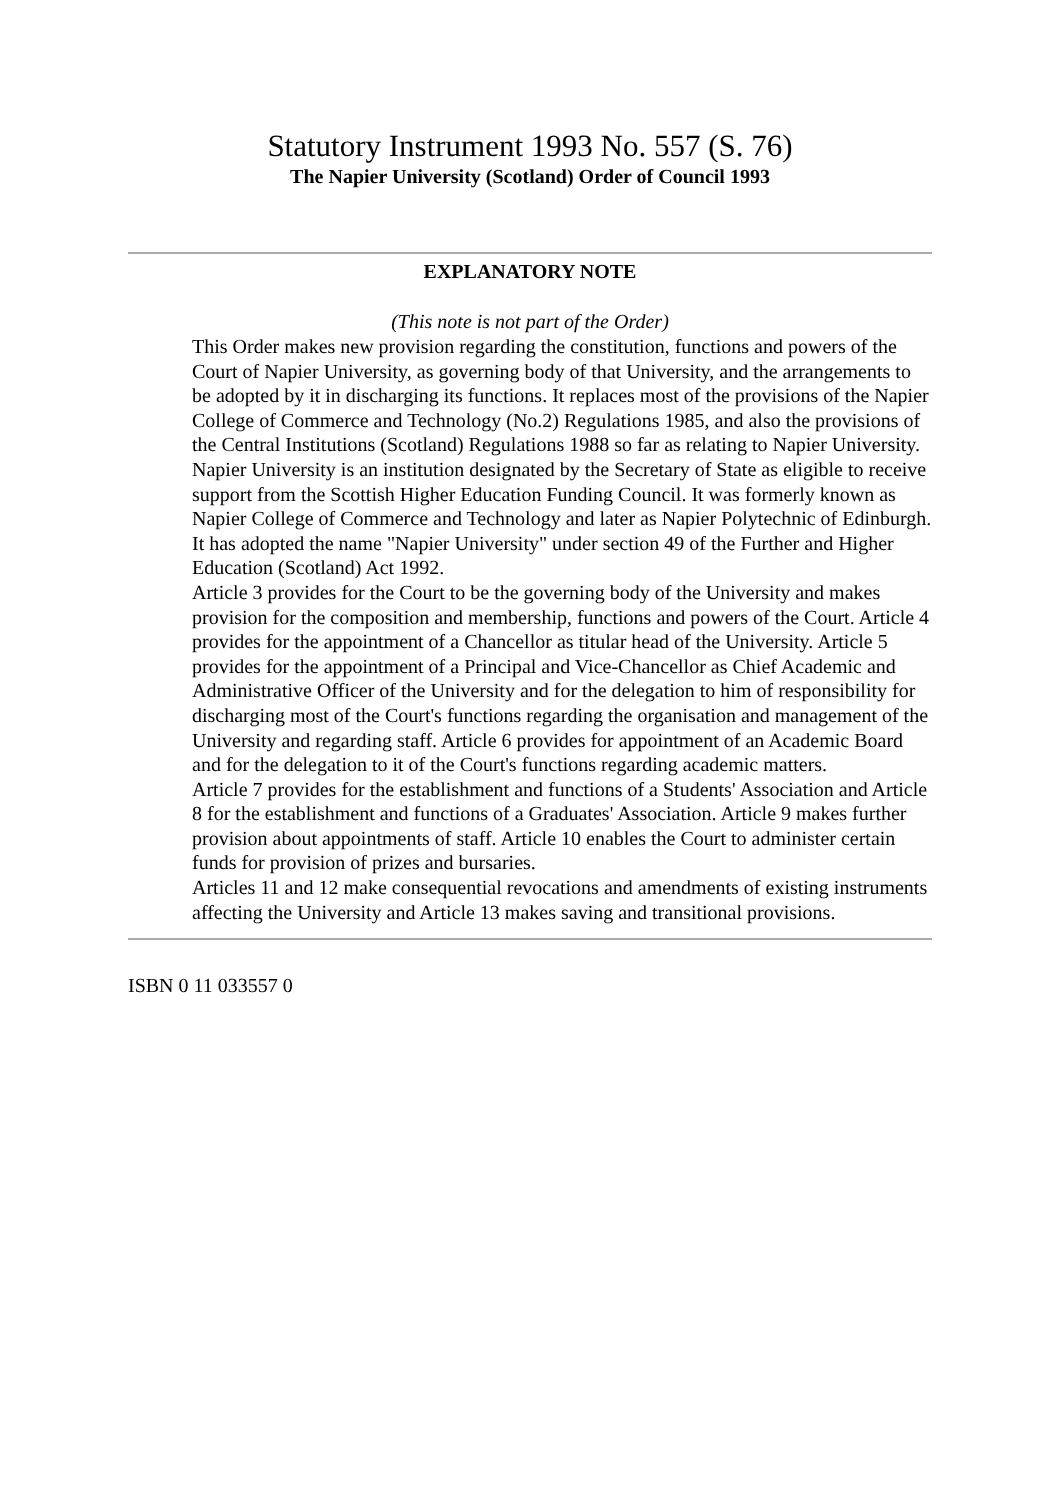Statutory Instrument 1993 No. 557 (S. 76)
The Napier University (Scotland) Order of Council 1993
EXPLANATORY NOTE
(This note is not part of the Order)
This Order makes new provision regarding the constitution, functions and powers of the Court of Napier University, as governing body of that University, and the arrangements to be adopted by it in discharging its functions. It replaces most of the provisions of the Napier College of Commerce and Technology (No.2) Regulations 1985, and also the provisions of the Central Institutions (Scotland) Regulations 1988 so far as relating to Napier University.
Napier University is an institution designated by the Secretary of State as eligible to receive support from the Scottish Higher Education Funding Council. It was formerly known as Napier College of Commerce and Technology and later as Napier Polytechnic of Edinburgh. It has adopted the name "Napier University" under section 49 of the Further and Higher Education (Scotland) Act 1992.
Article 3 provides for the Court to be the governing body of the University and makes provision for the composition and membership, functions and powers of the Court. Article 4 provides for the appointment of a Chancellor as titular head of the University. Article 5 provides for the appointment of a Principal and Vice-Chancellor as Chief Academic and Administrative Officer of the University and for the delegation to him of responsibility for discharging most of the Court's functions regarding the organisation and management of the University and regarding staff. Article 6 provides for appointment of an Academic Board and for the delegation to it of the Court's functions regarding academic matters.
Article 7 provides for the establishment and functions of a Students' Association and Article 8 for the establishment and functions of a Graduates' Association. Article 9 makes further provision about appointments of staff. Article 10 enables the Court to administer certain funds for provision of prizes and bursaries.
Articles 11 and 12 make consequential revocations and amendments of existing instruments affecting the University and Article 13 makes saving and transitional provisions.
ISBN 0 11 033557 0